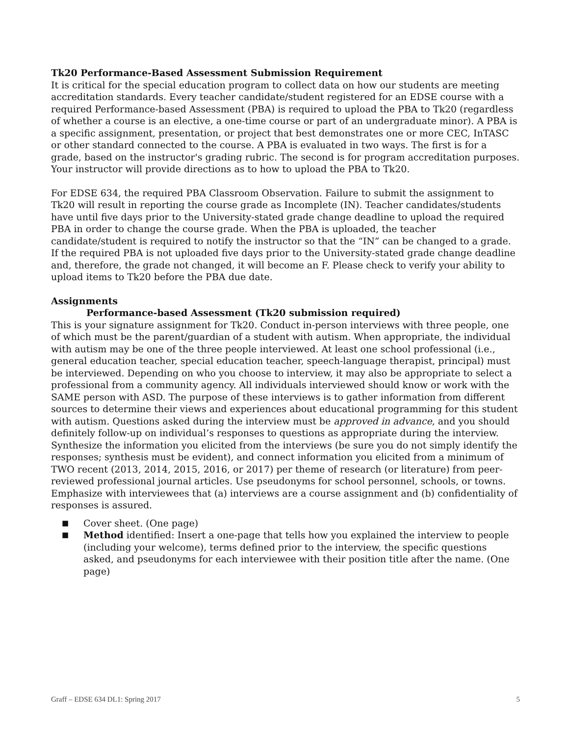Tk20 Performance-Based Assessment Submission Requirement
It is critical for the special education program to collect data on how our students are meeting accreditation standards. Every teacher candidate/student registered for an EDSE course with a required Performance-based Assessment (PBA) is required to upload the PBA to Tk20 (regardless of whether a course is an elective, a one-time course or part of an undergraduate minor). A PBA is a specific assignment, presentation, or project that best demonstrates one or more CEC, InTASC or other standard connected to the course. A PBA is evaluated in two ways. The first is for a grade, based on the instructor's grading rubric. The second is for program accreditation purposes. Your instructor will provide directions as to how to upload the PBA to Tk20.
For EDSE 634, the required PBA Classroom Observation. Failure to submit the assignment to Tk20 will result in reporting the course grade as Incomplete (IN). Teacher candidates/students have until five days prior to the University-stated grade change deadline to upload the required PBA in order to change the course grade. When the PBA is uploaded, the teacher candidate/student is required to notify the instructor so that the “IN” can be changed to a grade. If the required PBA is not uploaded five days prior to the University-stated grade change deadline and, therefore, the grade not changed, it will become an F. Please check to verify your ability to upload items to Tk20 before the PBA due date.
Assignments
Performance-based Assessment (Tk20 submission required)
This is your signature assignment for Tk20. Conduct in-person interviews with three people, one of which must be the parent/guardian of a student with autism. When appropriate, the individual with autism may be one of the three people interviewed. At least one school professional (i.e., general education teacher, special education teacher, speech-language therapist, principal) must be interviewed. Depending on who you choose to interview, it may also be appropriate to select a professional from a community agency. All individuals interviewed should know or work with the SAME person with ASD. The purpose of these interviews is to gather information from different sources to determine their views and experiences about educational programming for this student with autism. Questions asked during the interview must be approved in advance, and you should definitely follow-up on individual’s responses to questions as appropriate during the interview. Synthesize the information you elicited from the interviews (be sure you do not simply identify the responses; synthesis must be evident), and connect information you elicited from a minimum of TWO recent (2013, 2014, 2015, 2016, or 2017) per theme of research (or literature) from peer-reviewed professional journal articles. Use pseudonyms for school personnel, schools, or towns. Emphasize with interviewees that (a) interviews are a course assignment and (b) confidentiality of responses is assured.
■ Cover sheet. (One page)
■ Method identified: Insert a one-page that tells how you explained the interview to people (including your welcome), terms defined prior to the interview, the specific questions asked, and pseudonyms for each interviewee with their position title after the name. (One page)
Graff – EDSE 634 DL1: Spring 2017 5